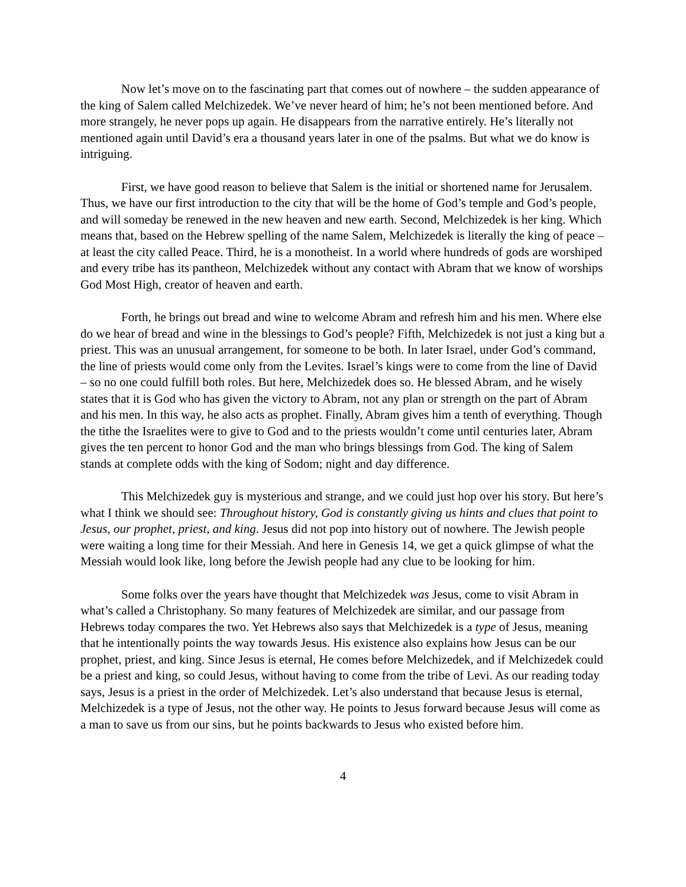Now let’s move on to the fascinating part that comes out of nowhere – the sudden appearance of the king of Salem called Melchizedek. We’ve never heard of him; he’s not been mentioned before. And more strangely, he never pops up again. He disappears from the narrative entirely. He’s literally not mentioned again until David’s era a thousand years later in one of the psalms. But what we do know is intriguing.
First, we have good reason to believe that Salem is the initial or shortened name for Jerusalem. Thus, we have our first introduction to the city that will be the home of God’s temple and God’s people, and will someday be renewed in the new heaven and new earth. Second, Melchizedek is her king. Which means that, based on the Hebrew spelling of the name Salem, Melchizedek is literally the king of peace – at least the city called Peace. Third, he is a monotheist. In a world where hundreds of gods are worshiped and every tribe has its pantheon, Melchizedek without any contact with Abram that we know of worships God Most High, creator of heaven and earth.
Forth, he brings out bread and wine to welcome Abram and refresh him and his men. Where else do we hear of bread and wine in the blessings to God’s people? Fifth, Melchizedek is not just a king but a priest. This was an unusual arrangement, for someone to be both. In later Israel, under God’s command, the line of priests would come only from the Levites. Israel’s kings were to come from the line of David – so no one could fulfill both roles. But here, Melchizedek does so. He blessed Abram, and he wisely states that it is God who has given the victory to Abram, not any plan or strength on the part of Abram and his men. In this way, he also acts as prophet. Finally, Abram gives him a tenth of everything. Though the tithe the Israelites were to give to God and to the priests wouldn’t come until centuries later, Abram gives the ten percent to honor God and the man who brings blessings from God. The king of Salem stands at complete odds with the king of Sodom; night and day difference.
This Melchizedek guy is mysterious and strange, and we could just hop over his story. But here’s what I think we should see: Throughout history, God is constantly giving us hints and clues that point to Jesus, our prophet, priest, and king. Jesus did not pop into history out of nowhere. The Jewish people were waiting a long time for their Messiah. And here in Genesis 14, we get a quick glimpse of what the Messiah would look like, long before the Jewish people had any clue to be looking for him.
Some folks over the years have thought that Melchizedek was Jesus, come to visit Abram in what’s called a Christophany. So many features of Melchizedek are similar, and our passage from Hebrews today compares the two. Yet Hebrews also says that Melchizedek is a type of Jesus, meaning that he intentionally points the way towards Jesus. His existence also explains how Jesus can be our prophet, priest, and king. Since Jesus is eternal, He comes before Melchizedek, and if Melchizedek could be a priest and king, so could Jesus, without having to come from the tribe of Levi. As our reading today says, Jesus is a priest in the order of Melchizedek. Let’s also understand that because Jesus is eternal, Melchizedek is a type of Jesus, not the other way. He points to Jesus forward because Jesus will come as a man to save us from our sins, but he points backwards to Jesus who existed before him.
4